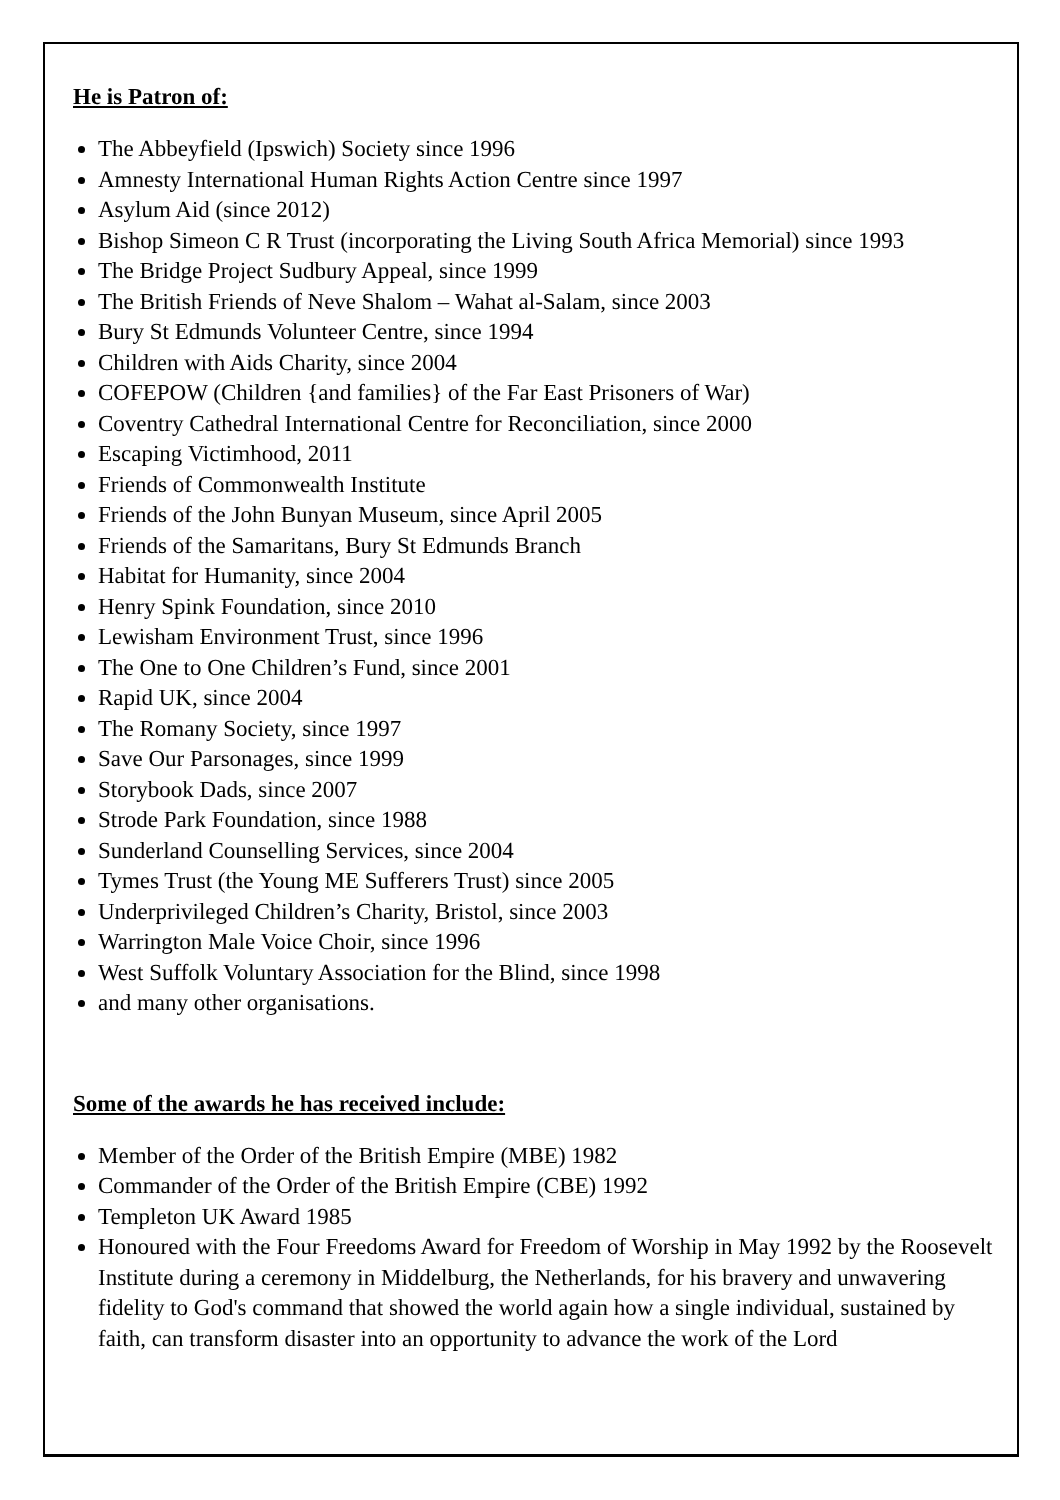He is Patron of:
The Abbeyfield (Ipswich) Society since 1996
Amnesty International Human Rights Action Centre since 1997
Asylum Aid (since 2012)
Bishop Simeon C R Trust (incorporating the Living South Africa Memorial) since 1993
The Bridge Project Sudbury Appeal, since 1999
The British Friends of Neve Shalom – Wahat al-Salam, since 2003
Bury St Edmunds Volunteer Centre, since 1994
Children with Aids Charity, since 2004
COFEPOW (Children {and families} of the Far East Prisoners of War)
Coventry Cathedral International Centre for Reconciliation, since 2000
Escaping Victimhood, 2011
Friends of Commonwealth Institute
Friends of the John Bunyan Museum, since April 2005
Friends of the Samaritans, Bury St Edmunds Branch
Habitat for Humanity, since 2004
Henry Spink Foundation, since 2010
Lewisham Environment Trust, since 1996
The One to One Children’s Fund, since 2001
Rapid UK, since 2004
The Romany Society, since 1997
Save Our Parsonages, since 1999
Storybook Dads, since 2007
Strode Park Foundation, since 1988
Sunderland Counselling Services, since 2004
Tymes Trust (the Young ME Sufferers Trust) since 2005
Underprivileged Children’s Charity, Bristol, since 2003
Warrington Male Voice Choir, since 1996
West Suffolk Voluntary Association for the Blind, since 1998
and many other organisations.
Some of the awards he has received include:
Member of the Order of the British Empire (MBE) 1982
Commander of the Order of the British Empire (CBE) 1992
Templeton UK Award 1985
Honoured with the Four Freedoms Award for Freedom of Worship in May 1992 by the Roosevelt Institute during a ceremony in Middelburg, the Netherlands, for his bravery and unwavering fidelity to God's command that showed the world again how a single individual, sustained by faith, can transform disaster into an opportunity to advance the work of the Lord